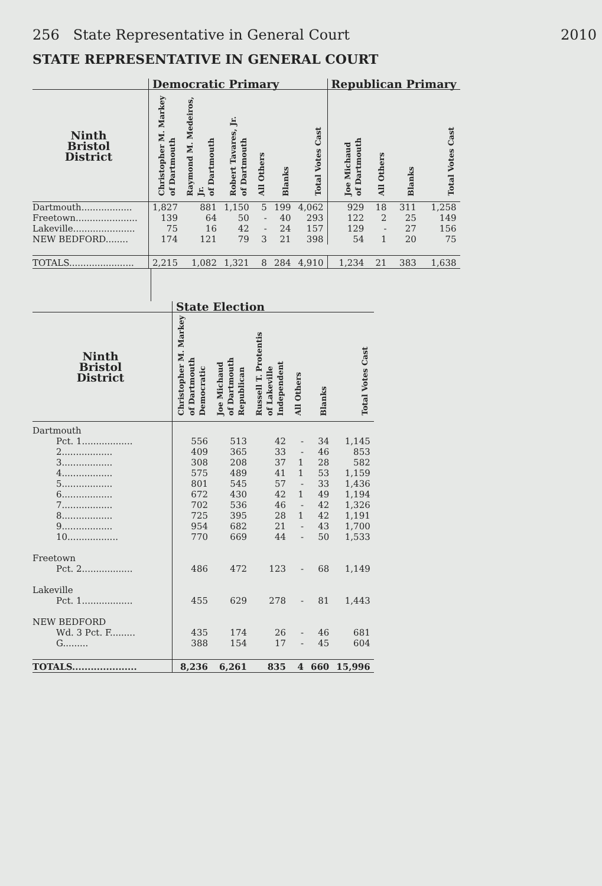256 State Representative in General Court 2010
STATE REPRESENTATIVE IN GENERAL COURT
| | Democratic Primary | | | | | | Republican Primary | | | |
| --- | --- | --- | --- | --- | --- | --- | --- | --- | --- | --- |
| Ninth Bristol District | Christopher M. Markey of Dartmouth | Raymond M. Medeiros, Jr. of Dartmouth | Robert Tavares, Jr. of Dartmouth | All Others | Blanks | Total Votes Cast | Joe Michaud of Dartmouth | All Others | Blanks | Total Votes Cast |
| Dartmouth.................. | 1,827 | 881 | 1,150 | 5 | 199 | 4,062 | 929 | 18 | 311 | 1,258 |
| Freetown...................... | 139 | 64 | 50 | - | 40 | 293 | 122 | 2 | 25 | 149 |
| Lakeville...................... | 75 | 16 | 42 | - | 24 | 157 | 129 | - | 27 | 156 |
| NEW BEDFORD........ | 174 | 121 | 79 | 3 | 21 | 398 | 54 | 1 | 20 | 75 |
| TOTALS....................... | 2,215 | 1,082 | 1,321 | 8 | 284 | 4,910 | 1,234 | 21 | 383 | 1,638 |
| | State Election | | | | | |
| --- | --- | --- | --- | --- | --- | --- |
| Ninth Bristol District | Christopher M. Markey of Dartmouth Democratic | Joe Michaud of Dartmouth Republican | Russell T. Protentis of Lakeville Independent | All Others | Blanks | Total Votes Cast |
| Dartmouth | | | | | | |
| Pct. 1.................. | 556 | 513 | 42 | - | 34 | 1,145 |
| 2.................. | 409 | 365 | 33 | - | 46 | 853 |
| 3.................. | 308 | 208 | 37 | 1 | 28 | 582 |
| 4.................. | 575 | 489 | 41 | 1 | 53 | 1,159 |
| 5.................. | 801 | 545 | 57 | - | 33 | 1,436 |
| 6.................. | 672 | 430 | 42 | 1 | 49 | 1,194 |
| 7.................. | 702 | 536 | 46 | - | 42 | 1,326 |
| 8.................. | 725 | 395 | 28 | 1 | 42 | 1,191 |
| 9.................. | 954 | 682 | 21 | - | 43 | 1,700 |
| 10.................. | 770 | 669 | 44 | - | 50 | 1,533 |
| Freetown | | | | | | |
| Pct. 2.................. | 486 | 472 | 123 | - | 68 | 1,149 |
| Lakeville | | | | | | |
| Pct. 1.................. | 455 | 629 | 278 | - | 81 | 1,443 |
| NEW BEDFORD | | | | | | |
| Wd. 3 Pct. F......... | 435 | 174 | 26 | - | 46 | 681 |
| G......... | 388 | 154 | 17 | - | 45 | 604 |
| TOTALS..................... | 8,236 | 6,261 | 835 | 4 | 660 | 15,996 |